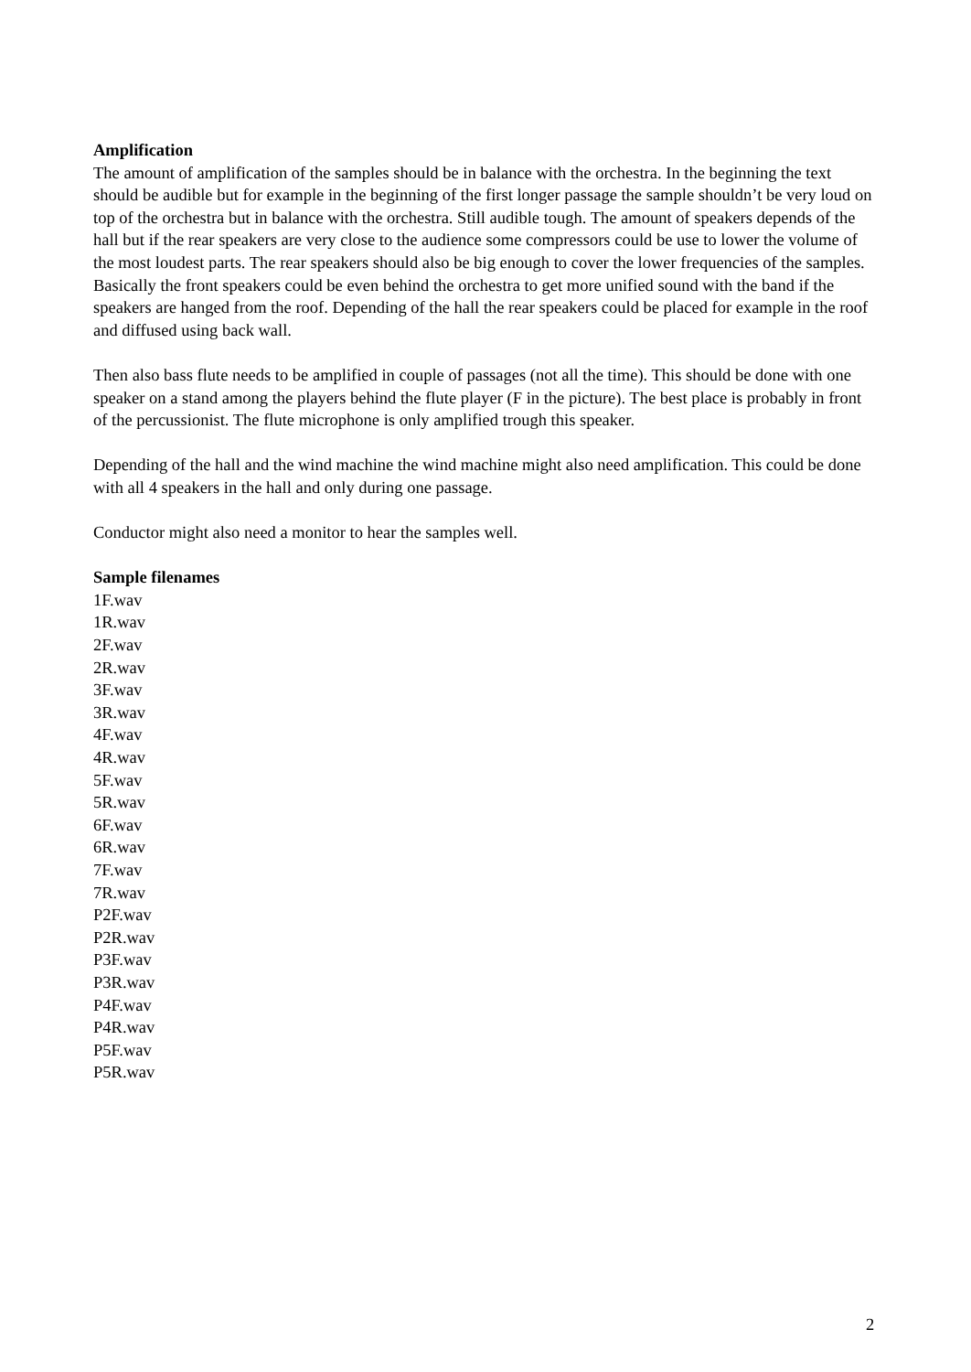Amplification
The amount of amplification of the samples should be in balance with the orchestra. In the beginning the text should be audible but for example in the beginning of the first longer passage the sample shouldn’t be very loud on top of the orchestra but in balance with the orchestra. Still audible tough. The amount of speakers depends of the hall but if the rear speakers are very close to the audience some compressors could be use to lower the volume of the most loudest parts. The rear speakers should also be big enough to cover the lower frequencies of the samples. Basically the front speakers could be even behind the orchestra to get more unified sound with the band if the speakers are hanged from the roof. Depending of the hall the rear speakers could be placed for example in the roof and diffused using back wall.
Then also bass flute needs to be amplified in couple of passages (not all the time). This should be done with one speaker on a stand among the players behind the flute player (F in the picture). The best place is probably in front of the percussionist. The flute microphone is only amplified trough this speaker.
Depending of the hall and the wind machine the wind machine might also need amplification. This could be done with all 4 speakers in the hall and only during one passage.
Conductor might also need a monitor to hear the samples well.
Sample filenames
1F.wav
1R.wav
2F.wav
2R.wav
3F.wav
3R.wav
4F.wav
4R.wav
5F.wav
5R.wav
6F.wav
6R.wav
7F.wav
7R.wav
P2F.wav
P2R.wav
P3F.wav
P3R.wav
P4F.wav
P4R.wav
P5F.wav
P5R.wav
2